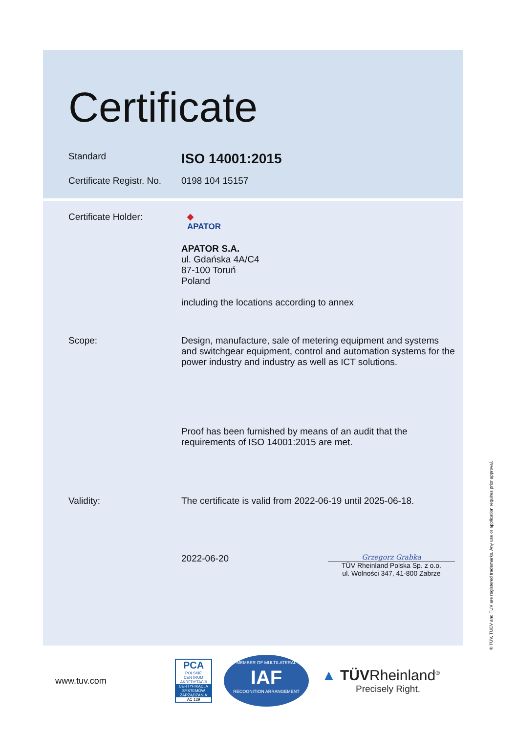Certificate
Standard
ISO 14001:2015
Certificate Registr. No.
0198 104 15157
Certificate Holder: ◆
APATOR
APATOR S.A.
ul. Gdańska 4A/C4
87-100 Toruń
Poland
including the locations according to annex
Scope: Design, manufacture, sale of metering equipment and systems and switchgear equipment, control and automation systems for the power industry and industry as well as ICT solutions.
Proof has been furnished by means of an audit that the requirements of ISO 14001:2015 are met.
Validity: The certificate is valid from 2022-06-19 until 2025-06-18.
2022-06-20
Grzegorz Grabka
TÜV Rheinland Polska Sp. z o.o.
ul. Wolności 347, 41-800 Zabrze
® TÜV, TUEV and TUV are registered trademarks. Any use or application requires prior approval.
www.tuv.com
PCA
POLSKIE CENTRUM AKREDYTACJI
CERTYFIKACJA SYSTEMÓW ZARZĄDZANIA
AC 129
MEMBER OF MULTILATERAL
IAF
RECOGNITION ARRANGEMENT
▲ TÜVRheinland<sup>®</sup>
Precisely Right.